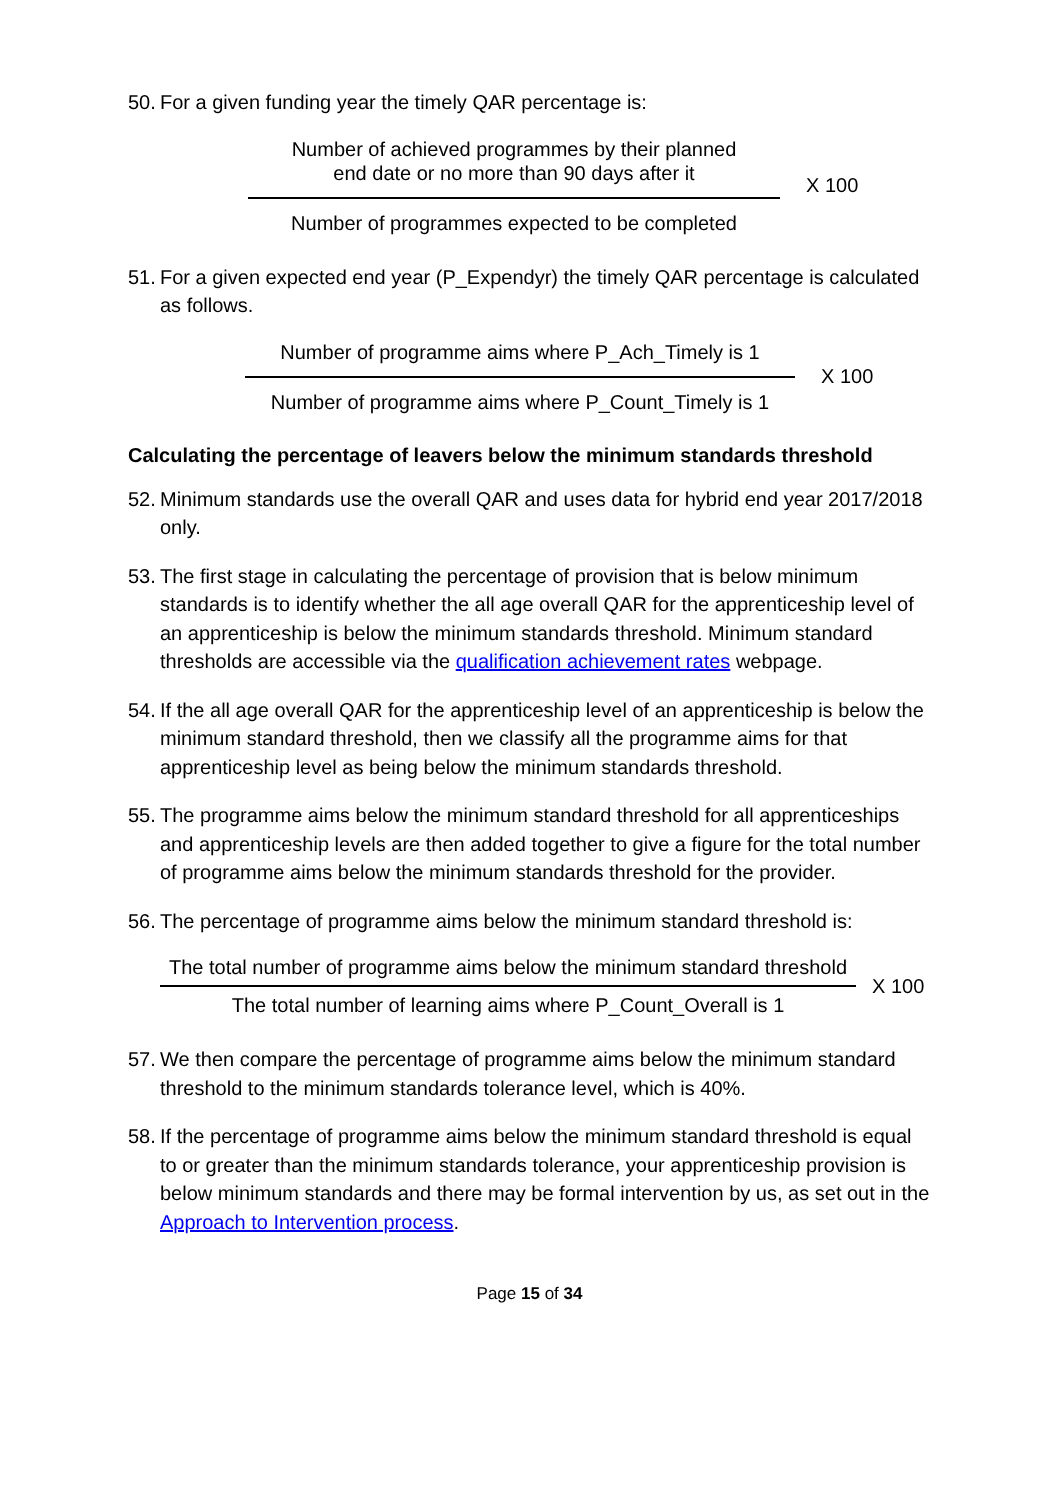50. For a given funding year the timely QAR percentage is:
Number of achieved programmes by their planned
end date or no more than 90 days after it
Number of programmes expected to be completed
X 100
51. For a given expected end year (P_Expendyr) the timely QAR percentage is calculated as follows.
Number of programme aims where P_Ach_Timely is 1
Number of programme aims where P_Count_Timely is 1
X 100
Calculating the percentage of leavers below the minimum standards threshold
52. Minimum standards use the overall QAR and uses data for hybrid end year 2017/2018 only.
53. The first stage in calculating the percentage of provision that is below minimum standards is to identify whether the all age overall QAR for the apprenticeship level of an apprenticeship is below the minimum standards threshold. Minimum standard thresholds are accessible via the qualification achievement rates webpage.
54. If the all age overall QAR for the apprenticeship level of an apprenticeship is below the minimum standard threshold, then we classify all the programme aims for that apprenticeship level as being below the minimum standards threshold.
55. The programme aims below the minimum standard threshold for all apprenticeships and apprenticeship levels are then added together to give a figure for the total number of programme aims below the minimum standards threshold for the provider.
56. The percentage of programme aims below the minimum standard threshold is:
The total number of programme aims below the minimum standard threshold
The total number of learning aims where P_Count_Overall is 1
X 100
57. We then compare the percentage of programme aims below the minimum standard threshold to the minimum standards tolerance level, which is 40%.
58. If the percentage of programme aims below the minimum standard threshold is equal to or greater than the minimum standards tolerance, your apprenticeship provision is below minimum standards and there may be formal intervention by us, as set out in the Approach to Intervention process.
Page 15 of 34